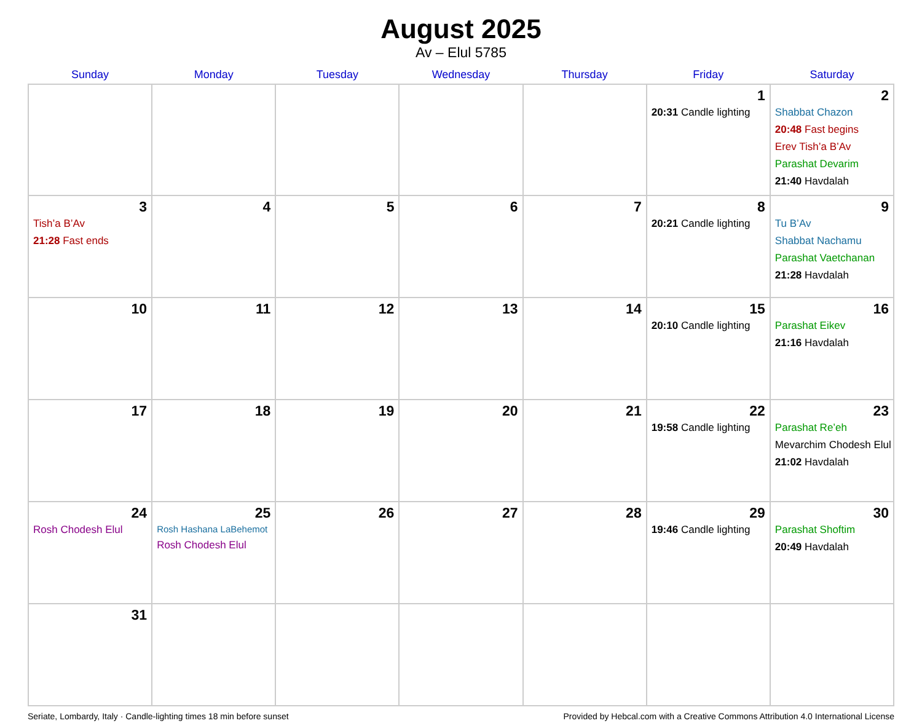August 2025
Av – Elul 5785
| Sunday | Monday | Tuesday | Wednesday | Thursday | Friday | Saturday |
| --- | --- | --- | --- | --- | --- | --- |
| | | | | | 1 20:31 Candle lighting | 2 Shabbat Chazon 20:48 Fast begins Erev Tish’a B’Av Parashat Devarim 21:40 Havdalah |
| 3 Tish’a B’Av 21:28 Fast ends | 4 | 5 | 6 | 7 | 8 20:21 Candle lighting | 9 Tu B’Av Shabbat Nachamu Parashat Vaetchanan 21:28 Havdalah |
| 10 | 11 | 12 | 13 | 14 | 15 20:10 Candle lighting | 16 Parashat Eikev 21:16 Havdalah |
| 17 | 18 | 19 | 20 | 21 | 22 19:58 Candle lighting | 23 Parashat Re’eh Mevarchim Chodesh Elul 21:02 Havdalah |
| 24 Rosh Chodesh Elul | 25 Rosh Hashana LaBehemot Rosh Chodesh Elul | 26 | 27 | 28 | 29 19:46 Candle lighting | 30 Parashat Shoftim 20:49 Havdalah |
| 31 | | | | | | |
Seriate, Lombardy, Italy · Candle-lighting times 18 min before sunset Provided by Hebcal.com with a Creative Commons Attribution 4.0 International License